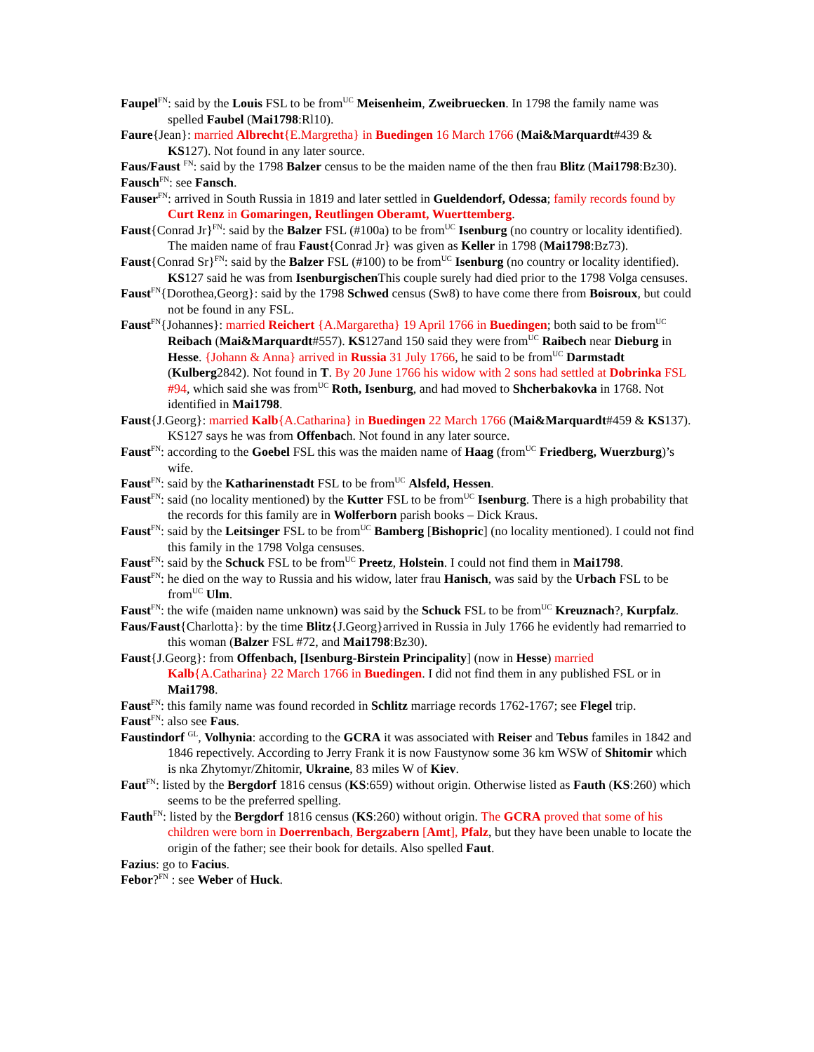Faupel<sup>FN</sup>: said by the Louis FSL to be from<sup>UC</sup> Meisenheim, Zweibruecken. In 1798 the family name was spelled Faubel (Mai1798:Rl10).
Faure{Jean}: married Albrecht{E.Margretha} in Buedingen 16 March 1766 (Mai&Marquardt#439 & KS127). Not found in any later source.
Faus/Faust <sup>FN</sup>: said by the 1798 Balzer census to be the maiden name of the then frau Blitz (Mai1798:Bz30).
Fausch<sup>FN</sup>: see Fansch.
Fauser<sup>FN</sup>: arrived in South Russia in 1819 and later settled in Gueldendorf, Odessa; family records found by Curt Renz in Gomaringen, Reutlingen Oberamt, Wuerttemberg.
Faust{Conrad Jr}<sup>FN</sup>: said by the Balzer FSL (#100a) to be from<sup>UC</sup> Isenburg (no country or locality identified). The maiden name of frau Faust{Conrad Jr} was given as Keller in 1798 (Mai1798:Bz73).
Faust{Conrad Sr}<sup>FN</sup>: said by the Balzer FSL (#100) to be from<sup>UC</sup> Isenburg (no country or locality identified). KS127 said he was from Isenburgischen This couple surely had died prior to the 1798 Volga censuses.
Faust<sup>FN</sup>{Dorothea,Georg}: said by the 1798 Schwed census (Sw8) to have come there from Boisroux, but could not be found in any FSL.
Faust<sup>FN</sup>{Johannes}: married Reichert {A.Margaretha} 19 April 1766 in Buedingen; both said to be from<sup>UC</sup> Reibach (Mai&Marquardt#557). KS127and 150 said they were from<sup>UC</sup> Raibech near Dieburg in Hesse. {Johann & Anna} arrived in Russia 31 July 1766, he said to be from<sup>UC</sup> Darmstadt (Kulberg2842). Not found in T. By 20 June 1766 his widow with 2 sons had settled at Dobrinka FSL #94, which said she was from<sup>UC</sup> Roth, Isenburg, and had moved to Shcherbakovka in 1768. Not identified in Mai1798.
Faust{J.Georg}: married Kalb{A.Catharina} in Buedingen 22 March 1766 (Mai&Marquardt#459 & KS137). KS127 says he was from Offenbach. Not found in any later source.
Faust<sup>FN</sup>: according to the Goebel FSL this was the maiden name of Haag (from<sup>UC</sup> Friedberg, Wuerzburg)’s wife.
Faust<sup>FN</sup>: said by the Katharinenstadt FSL to be from<sup>UC</sup> Alsfeld, Hessen.
Faust<sup>FN</sup>: said (no locality mentioned) by the Kutter FSL to be from<sup>UC</sup> Isenburg. There is a high probability that the records for this family are in Wolferborn parish books – Dick Kraus.
Faust<sup>FN</sup>: said by the Leitsinger FSL to be from<sup>UC</sup> Bamberg [Bishopric] (no locality mentioned). I could not find this family in the 1798 Volga censuses.
Faust<sup>FN</sup>: said by the Schuck FSL to be from<sup>UC</sup> Preetz, Holstein. I could not find them in Mai1798.
Faust<sup>FN</sup>: he died on the way to Russia and his widow, later frau Hanisch, was said by the Urbach FSL to be from<sup>UC</sup> Ulm.
Faust<sup>FN</sup>: the wife (maiden name unknown) was said by the Schuck FSL to be from<sup>UC</sup> Kreuznach?, Kurpfalz.
Faus/Faust{Charlotta}: by the time Blitz{J.Georg}arrived in Russia in July 1766 he evidently had remarried to this woman (Balzer FSL #72, and Mai1798:Bz30).
Faust{J.Georg}: from Offenbach, [Isenburg-Birstein Principality] (now in Hesse) married Kalb{A.Catharina} 22 March 1766 in Buedingen. I did not find them in any published FSL or in Mai1798.
Faust<sup>FN</sup>: this family name was found recorded in Schlitz marriage records 1762-1767; see Flegel trip.
Faust<sup>FN</sup>: also see Faus.
Faustindorf <sup>GL</sup>, Volhynia: according to the GCRA it was associated with Reiser and Tebus familes in 1842 and 1846 repectively. According to Jerry Frank it is now Faustynow some 36 km WSW of Shitomir which is nka Zhytomyr/Zhitomir, Ukraine, 83 miles W of Kiev.
Faut<sup>FN</sup>: listed by the Bergdorf 1816 census (KS:659) without origin. Otherwise listed as Fauth (KS:260) which seems to be the preferred spelling.
Fauth<sup>FN</sup>: listed by the Bergdorf 1816 census (KS:260) without origin. The GCRA proved that some of his children were born in Doerrenbach, Bergzabern [Amt], Pfalz, but they have been unable to locate the origin of the father; see their book for details. Also spelled Faut.
Fazius: go to Facius.
Febor?<sup>FN</sup> : see Weber of Huck.